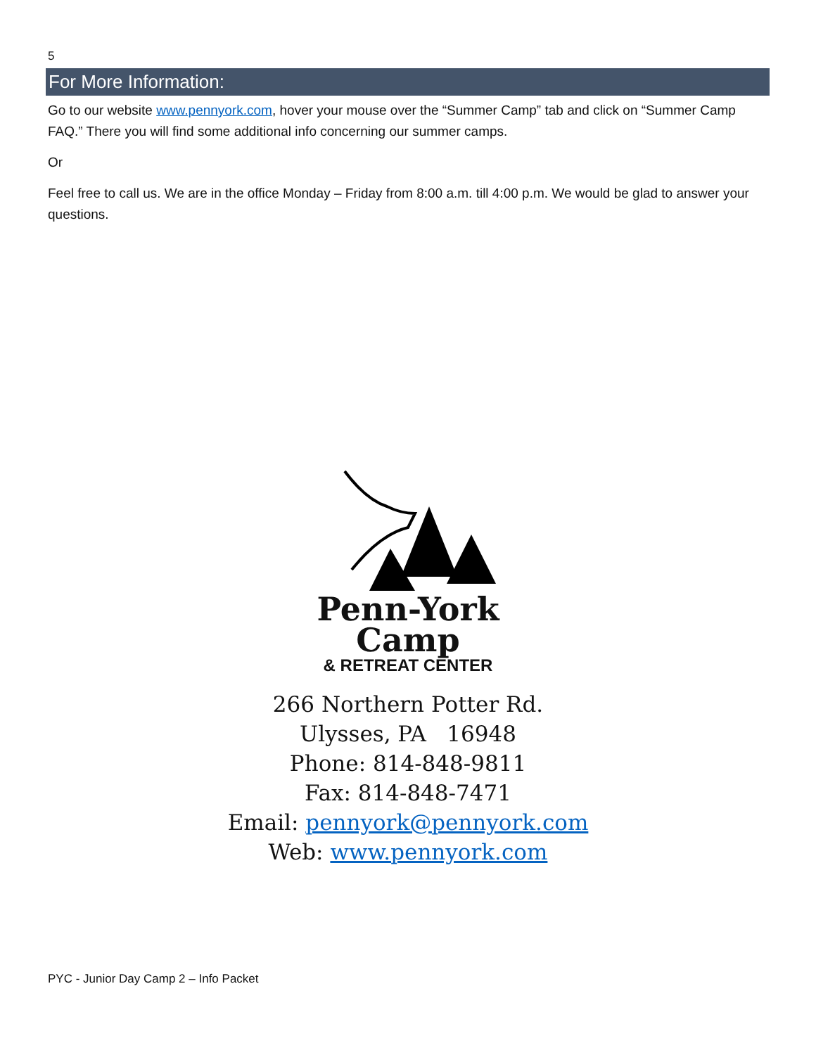5
For More Information:
Go to our website www.pennyork.com, hover your mouse over the “Summer Camp” tab and click on “Summer Camp FAQ.” There you will find some additional info concerning our summer camps.
Or
Feel free to call us. We are in the office Monday – Friday from 8:00 a.m. till 4:00 p.m. We would be glad to answer your questions.
Penn-York Camp
& RETREAT CENTER
266 Northern Potter Rd.
Ulysses, PA 16948
Phone: 814-848-9811
Fax: 814-848-7471
Email: pennyork@pennyork.com
Web: www.pennyork.com
PYC - Junior Day Camp 2 – Info Packet